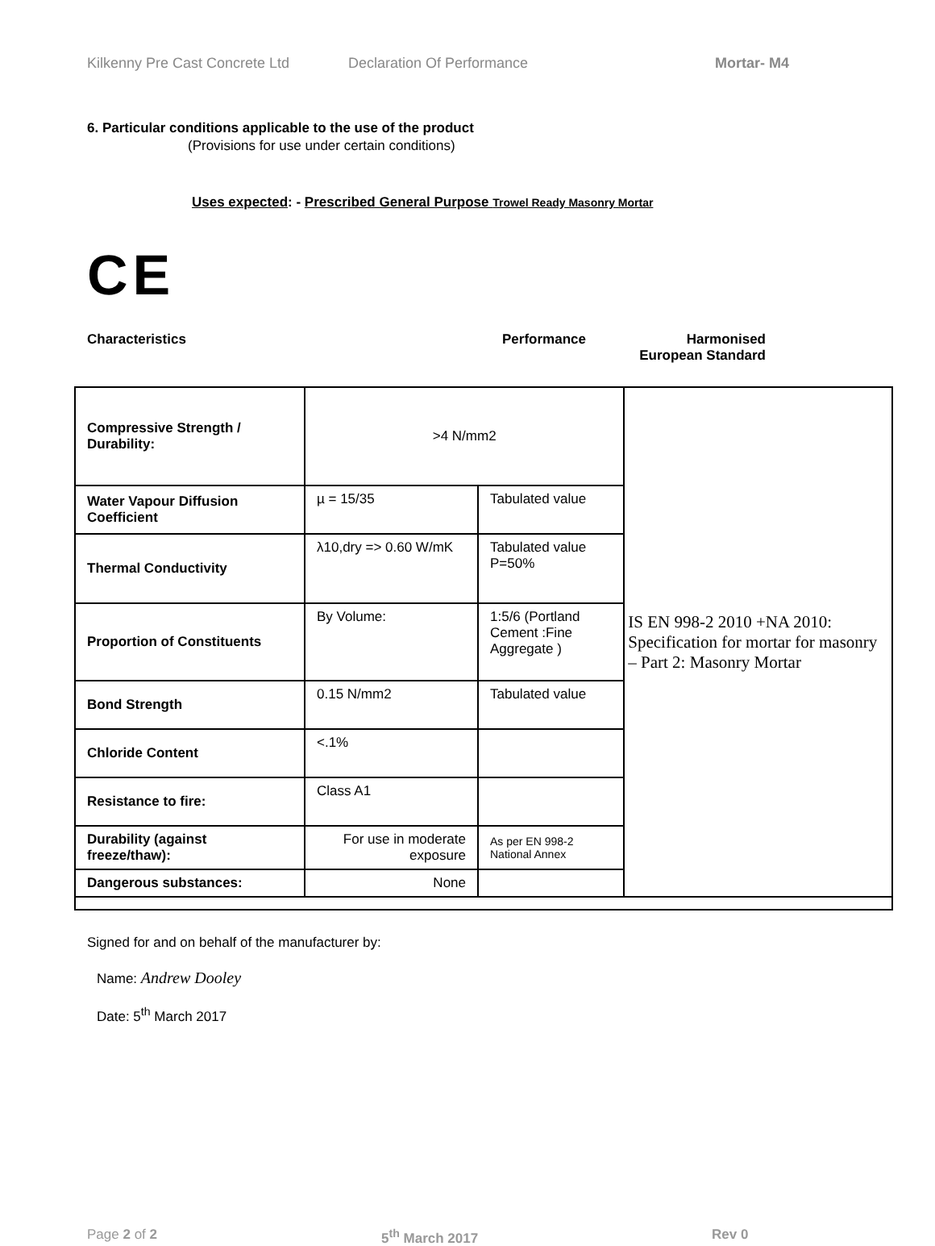Kilkenny Pre Cast Concrete Ltd Declaration Of Performance Mortar- M4
6. Particular conditions applicable to the use of the product
(Provisions for use under certain conditions)
Uses expected: - Prescribed General Purpose Trowel Ready Masonry Mortar
CE
Characteristics Performance Harmonised
European Standard
| Compressive Strength / Durability: | >4 N/mm2 | | IS EN 998-2 2010 +NA 2010: Specification for mortar for masonry – Part 2: Masonry Mortar |
| Water Vapour Diffusion Coefficient | µ = 15/35 | Tabulated value | |
| Thermal Conductivity | λ10,dry => 0.60 W/mK | Tabulated value P=50% | |
| Proportion of Constituents | By Volume: | 1:5/6 (Portland Cement :Fine Aggregate ) | |
| Bond Strength | 0.15 N/mm2 | Tabulated value | |
| Chloride Content | <.1% | | |
| Resistance to fire: | Class A1 | | |
| Durability (against freeze/thaw): | For use in moderate exposure | As per EN 998-2 National Annex | |
| Dangerous substances: | None | | |
Signed for and on behalf of the manufacturer by:
Name: Andrew Dooley
Date: 5<sup>th</sup> March 2017
Page 2 of 2 5<sup>th</sup> March 2017 Rev 0